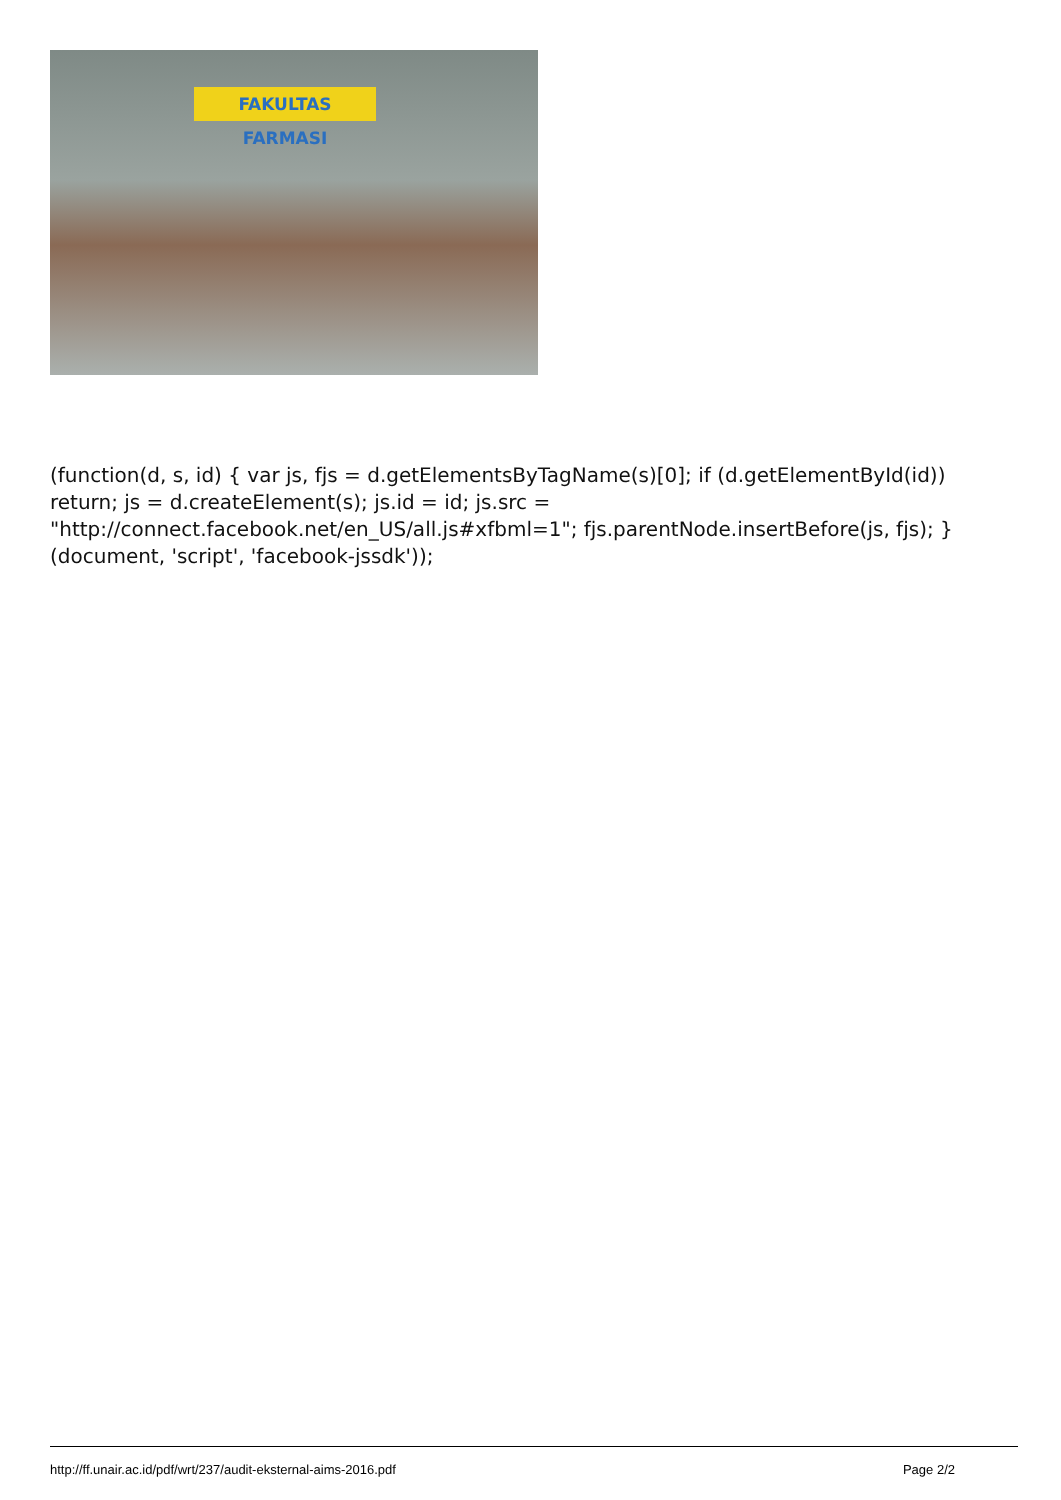FAKULTAS FARMASI
(function(d, s, id) { var js, fjs = d.getElementsByTagName(s)[0]; if (d.getElementById(id)) return; js = d.createElement(s); js.id = id; js.src = "http://connect.facebook.net/en_US/all.js#xfbml=1"; fjs.parentNode.insertBefore(js, fjs); }(document, 'script', 'facebook-jssdk'));
http://ff.unair.ac.id/pdf/wrt/237/audit-eksternal-aims-2016.pdf Page 2/2